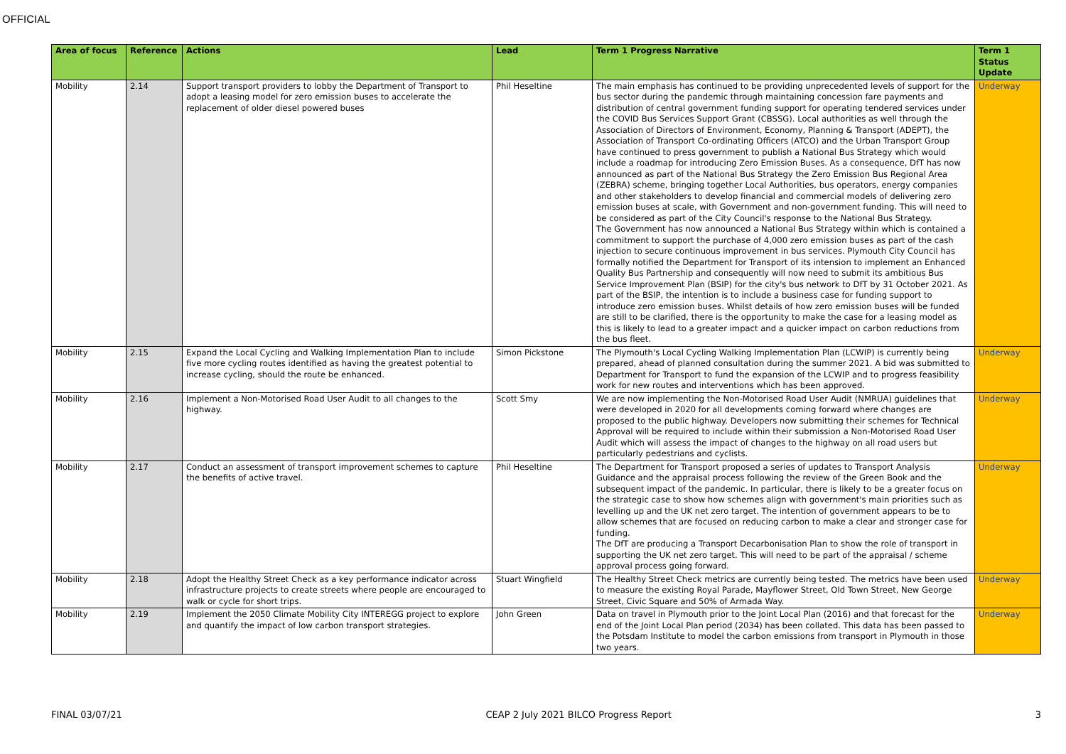OFFICIAL
| Area of focus | Reference | Actions | Lead | Term 1 Progress Narrative | Term 1 Status Update |
| --- | --- | --- | --- | --- | --- |
| Mobility | 2.14 | Support transport providers to lobby the Department of Transport to adopt a leasing model for zero emission buses to accelerate the replacement of older diesel powered buses | Phil Heseltine | The main emphasis has continued to be providing unprecedented levels of support for the bus sector during the pandemic through maintaining concession fare payments and distribution of central government funding support for operating tendered services under the COVID Bus Services Support Grant (CBSSG). Local authorities as well through the Association of Directors of Environment, Economy, Planning & Transport (ADEPT), the Association of Transport Co-ordinating Officers (ATCO) and the Urban Transport Group have continued to press government to publish a National Bus Strategy which would include a roadmap for introducing Zero Emission Buses. As a consequence, DfT has now announced as part of the National Bus Strategy the Zero Emission Bus Regional Area (ZEBRA) scheme, bringing together Local Authorities, bus operators, energy companies and other stakeholders to develop financial and commercial models of delivering zero emission buses at scale, with Government and non-government funding. This will need to be considered as part of the City Council's response to the National Bus Strategy. The Government has now announced a National Bus Strategy within which is contained a commitment to support the purchase of 4,000 zero emission buses as part of the cash injection to secure continuous improvement in bus services. Plymouth City Council has formally notified the Department for Transport of its intension to implement an Enhanced Quality Bus Partnership and consequently will now need to submit its ambitious Bus Service Improvement Plan (BSIP) for the city's bus network to DfT by 31 October 2021. As part of the BSIP, the intention is to include a business case for funding support to introduce zero emission buses. Whilst details of how zero emission buses will be funded are still to be clarified, there is the opportunity to make the case for a leasing model as this is likely to lead to a greater impact and a quicker impact on carbon reductions from the bus fleet. | Underway |
| Mobility | 2.15 | Expand the Local Cycling and Walking Implementation Plan to include five more cycling routes identified as having the greatest potential to increase cycling, should the route be enhanced. | Simon Pickstone | The Plymouth's Local Cycling Walking Implementation Plan (LCWIP) is currently being prepared, ahead of planned consultation during the summer 2021. A bid was submitted to Department for Transport to fund the expansion of the LCWIP and to progress feasibility work for new routes and interventions which has been approved. | Underway |
| Mobility | 2.16 | Implement a Non-Motorised Road User Audit to all changes to the highway. | Scott Smy | We are now implementing the Non-Motorised Road User Audit (NMRUA) guidelines that were developed in 2020 for all developments coming forward where changes are proposed to the public highway. Developers now submitting their schemes for Technical Approval will be required to include within their submission a Non-Motorised Road User Audit which will assess the impact of changes to the highway on all road users but particularly pedestrians and cyclists. | Underway |
| Mobility | 2.17 | Conduct an assessment of transport improvement schemes to capture the benefits of active travel. | Phil Heseltine | The Department for Transport proposed a series of updates to Transport Analysis Guidance and the appraisal process following the review of the Green Book and the subsequent impact of the pandemic. In particular, there is likely to be a greater focus on the strategic case to show how schemes align with government's main priorities such as levelling up and the UK net zero target. The intention of government appears to be to allow schemes that are focused on reducing carbon to make a clear and stronger case for funding. The DfT are producing a Transport Decarbonisation Plan to show the role of transport in supporting the UK net zero target. This will need to be part of the appraisal / scheme approval process going forward. | Underway |
| Mobility | 2.18 | Adopt the Healthy Street Check as a key performance indicator across infrastructure projects to create streets where people are encouraged to walk or cycle for short trips. | Stuart Wingfield | The Healthy Street Check metrics are currently being tested. The metrics have been used to measure the existing Royal Parade, Mayflower Street, Old Town Street, New George Street, Civic Square and 50% of Armada Way. | Underway |
| Mobility | 2.19 | Implement the 2050 Climate Mobility City INTEREGG project to explore and quantify the impact of low carbon transport strategies. | John Green | Data on travel in Plymouth prior to the Joint Local Plan (2016) and that forecast for the end of the Joint Local Plan period (2034) has been collated. This data has been passed to the Potsdam Institute to model the carbon emissions from transport in Plymouth in those two years. | Underway |
FINAL 03/07/21 CEAP 2 July 2021 BILCO Progress Report 3